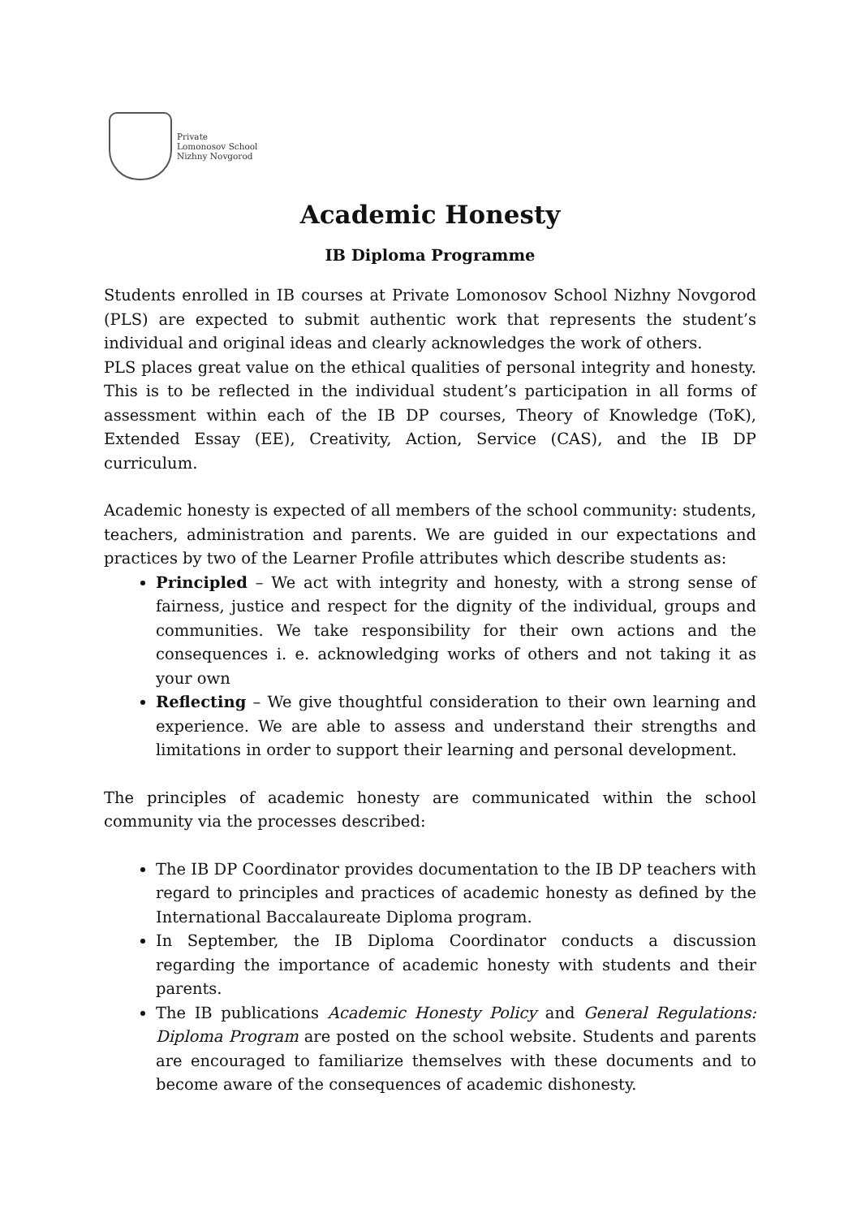Private
Lomonosov School
Nizhny Novgorod
Academic Honesty
IB Diploma Programme
Students enrolled in IB courses at Private Lomonosov School Nizhny Novgorod (PLS) are expected to submit authentic work that represents the student’s individual and original ideas and clearly acknowledges the work of others.
PLS places great value on the ethical qualities of personal integrity and honesty. This is to be reflected in the individual student’s participation in all forms of assessment within each of the IB DP courses, Theory of Knowledge (ToK), Extended Essay (EE), Creativity, Action, Service (CAS), and the IB DP curriculum.
Academic honesty is expected of all members of the school community: students, teachers, administration and parents. We are guided in our expectations and practices by two of the Learner Profile attributes which describe students as:
Principled – We act with integrity and honesty, with a strong sense of fairness, justice and respect for the dignity of the individual, groups and communities. We take responsibility for their own actions and the consequences i. e. acknowledging works of others and not taking it as your own
Reflecting – We give thoughtful consideration to their own learning and experience. We are able to assess and understand their strengths and limitations in order to support their learning and personal development.
The principles of academic honesty are communicated within the school community via the processes described:
The IB DP Coordinator provides documentation to the IB DP teachers with regard to principles and practices of academic honesty as defined by the International Baccalaureate Diploma program.
In September, the IB Diploma Coordinator conducts a discussion regarding the importance of academic honesty with students and their parents.
The IB publications Academic Honesty Policy and General Regulations: Diploma Program are posted on the school website. Students and parents are encouraged to familiarize themselves with these documents and to become aware of the consequences of academic dishonesty.